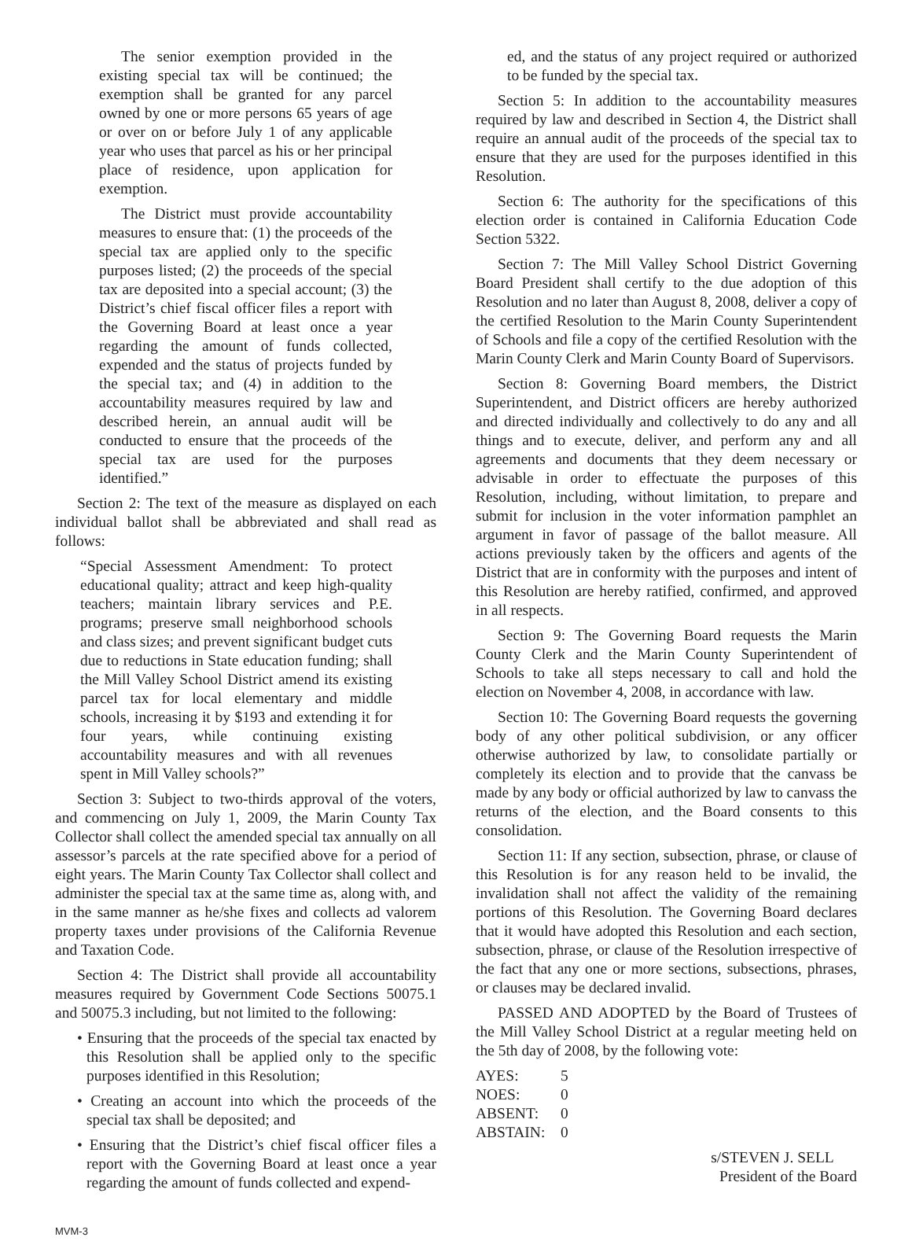The senior exemption provided in the existing special tax will be continued; the exemption shall be granted for any parcel owned by one or more persons 65 years of age or over on or before July 1 of any applicable year who uses that parcel as his or her principal place of residence, upon application for exemption.
The District must provide accountability measures to ensure that: (1) the proceeds of the special tax are applied only to the specific purposes listed; (2) the proceeds of the special tax are deposited into a special account; (3) the District’s chief fiscal officer files a report with the Governing Board at least once a year regarding the amount of funds collected, expended and the status of projects funded by the special tax; and (4) in addition to the accountability measures required by law and described herein, an annual audit will be conducted to ensure that the proceeds of the special tax are used for the purposes identified.”
Section 2: The text of the measure as displayed on each individual ballot shall be abbreviated and shall read as follows:
“Special Assessment Amendment: To protect educational quality; attract and keep high-quality teachers; maintain library services and P.E. programs; preserve small neighborhood schools and class sizes; and prevent significant budget cuts due to reductions in State education funding; shall the Mill Valley School District amend its existing parcel tax for local elementary and middle schools, increasing it by $193 and extending it for four years, while continuing existing accountability measures and with all revenues spent in Mill Valley schools?”
Section 3: Subject to two-thirds approval of the voters, and commencing on July 1, 2009, the Marin County Tax Collector shall collect the amended special tax annually on all assessor’s parcels at the rate specified above for a period of eight years. The Marin County Tax Collector shall collect and administer the special tax at the same time as, along with, and in the same manner as he/she fixes and collects ad valorem property taxes under provisions of the California Revenue and Taxation Code.
Section 4: The District shall provide all accountability measures required by Government Code Sections 50075.1 and 50075.3 including, but not limited to the following:
• Ensuring that the proceeds of the special tax enacted by this Resolution shall be applied only to the specific purposes identified in this Resolution;
• Creating an account into which the proceeds of the special tax shall be deposited; and
• Ensuring that the District’s chief fiscal officer files a report with the Governing Board at least once a year regarding the amount of funds collected and expend-
ed, and the status of any project required or authorized to be funded by the special tax.
Section 5: In addition to the accountability measures required by law and described in Section 4, the District shall require an annual audit of the proceeds of the special tax to ensure that they are used for the purposes identified in this Resolution.
Section 6: The authority for the specifications of this election order is contained in California Education Code Section 5322.
Section 7: The Mill Valley School District Governing Board President shall certify to the due adoption of this Resolution and no later than August 8, 2008, deliver a copy of the certified Resolution to the Marin County Superintendent of Schools and file a copy of the certified Resolution with the Marin County Clerk and Marin County Board of Supervisors.
Section 8: Governing Board members, the District Superintendent, and District officers are hereby authorized and directed individually and collectively to do any and all things and to execute, deliver, and perform any and all agreements and documents that they deem necessary or advisable in order to effectuate the purposes of this Resolution, including, without limitation, to prepare and submit for inclusion in the voter information pamphlet an argument in favor of passage of the ballot measure. All actions previously taken by the officers and agents of the District that are in conformity with the purposes and intent of this Resolution are hereby ratified, confirmed, and approved in all respects.
Section 9: The Governing Board requests the Marin County Clerk and the Marin County Superintendent of Schools to take all steps necessary to call and hold the election on November 4, 2008, in accordance with law.
Section 10: The Governing Board requests the governing body of any other political subdivision, or any officer otherwise authorized by law, to consolidate partially or completely its election and to provide that the canvass be made by any body or official authorized by law to canvass the returns of the election, and the Board consents to this consolidation.
Section 11: If any section, subsection, phrase, or clause of this Resolution is for any reason held to be invalid, the invalidation shall not affect the validity of the remaining portions of this Resolution. The Governing Board declares that it would have adopted this Resolution and each section, subsection, phrase, or clause of the Resolution irrespective of the fact that any one or more sections, subsections, phrases, or clauses may be declared invalid.
PASSED AND ADOPTED by the Board of Trustees of the Mill Valley School District at a regular meeting held on the 5th day of 2008, by the following vote:
AYES: 5
NOES: 0
ABSENT: 0
ABSTAIN: 0
s/STEVEN J. SELL
President of the Board
MVM-3